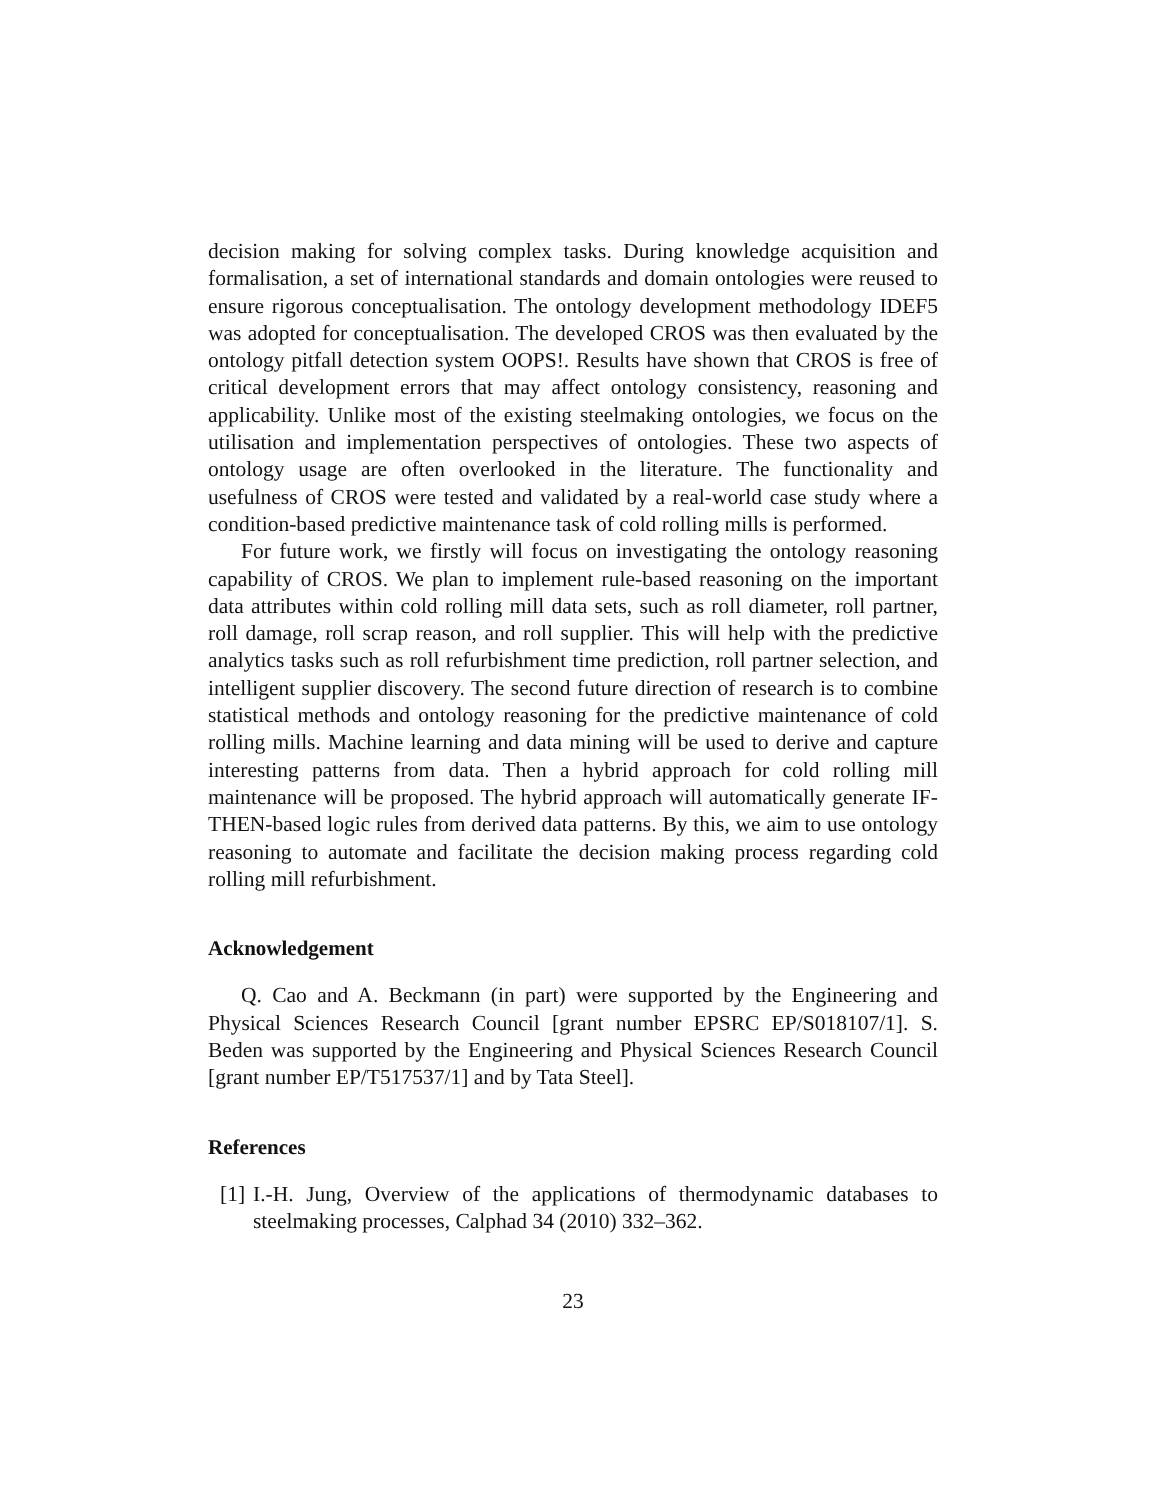decision making for solving complex tasks. During knowledge acquisition and formalisation, a set of international standards and domain ontologies were reused to ensure rigorous conceptualisation. The ontology development methodology IDEF5 was adopted for conceptualisation. The developed CROS was then evaluated by the ontology pitfall detection system OOPS!. Results have shown that CROS is free of critical development errors that may affect ontology consistency, reasoning and applicability. Unlike most of the existing steelmaking ontologies, we focus on the utilisation and implementation perspectives of ontologies. These two aspects of ontology usage are often overlooked in the literature. The functionality and usefulness of CROS were tested and validated by a real-world case study where a condition-based predictive maintenance task of cold rolling mills is performed.
For future work, we firstly will focus on investigating the ontology reasoning capability of CROS. We plan to implement rule-based reasoning on the important data attributes within cold rolling mill data sets, such as roll diameter, roll partner, roll damage, roll scrap reason, and roll supplier. This will help with the predictive analytics tasks such as roll refurbishment time prediction, roll partner selection, and intelligent supplier discovery. The second future direction of research is to combine statistical methods and ontology reasoning for the predictive maintenance of cold rolling mills. Machine learning and data mining will be used to derive and capture interesting patterns from data. Then a hybrid approach for cold rolling mill maintenance will be proposed. The hybrid approach will automatically generate IF-THEN-based logic rules from derived data patterns. By this, we aim to use ontology reasoning to automate and facilitate the decision making process regarding cold rolling mill refurbishment.
Acknowledgement
Q. Cao and A. Beckmann (in part) were supported by the Engineering and Physical Sciences Research Council [grant number EPSRC EP/S018107/1]. S. Beden was supported by the Engineering and Physical Sciences Research Council [grant number EP/T517537/1] and by Tata Steel].
References
[1]
I.-H. Jung, Overview of the applications of thermodynamic databases to steelmaking processes, Calphad 34 (2010) 332–362.
23